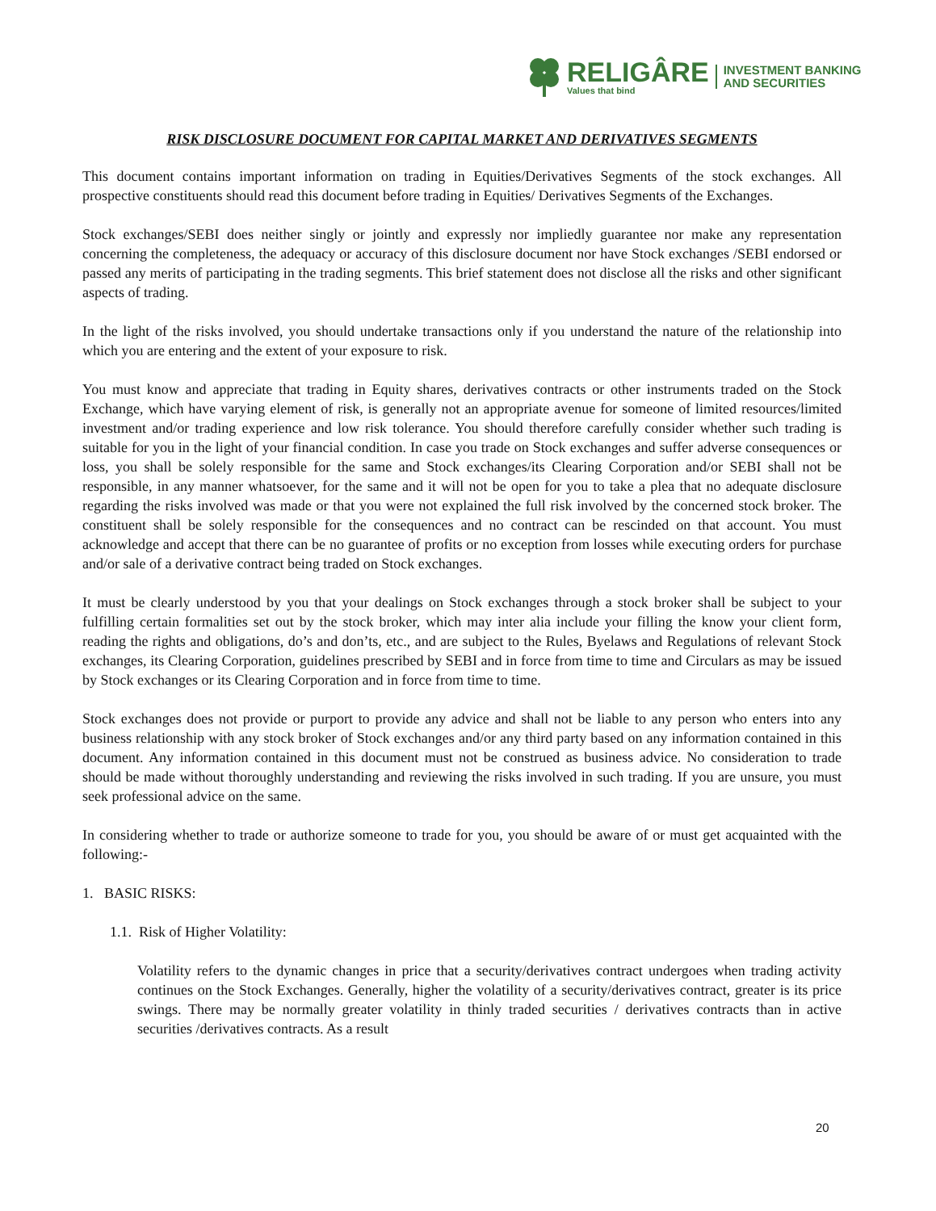RELIGÂRE
Values that bind
INVESTMENT BANKING
AND SECURITIES
RISK DISCLOSURE DOCUMENT FOR CAPITAL MARKET AND DERIVATIVES SEGMENTS
This document contains important information on trading in Equities/Derivatives Segments of the stock exchanges. All prospective constituents should read this document before trading in Equities/ Derivatives Segments of the Exchanges.
Stock exchanges/SEBI does neither singly or jointly and expressly nor impliedly guarantee nor make any representation concerning the completeness, the adequacy or accuracy of this disclosure document nor have Stock exchanges /SEBI endorsed or passed any merits of participating in the trading segments. This brief statement does not disclose all the risks and other significant aspects of trading.
In the light of the risks involved, you should undertake transactions only if you understand the nature of the relationship into which you are entering and the extent of your exposure to risk.
You must know and appreciate that trading in Equity shares, derivatives contracts or other instruments traded on the Stock Exchange, which have varying element of risk, is generally not an appropriate avenue for someone of limited resources/limited investment and/or trading experience and low risk tolerance. You should therefore carefully consider whether such trading is suitable for you in the light of your financial condition. In case you trade on Stock exchanges and suffer adverse consequences or loss, you shall be solely responsible for the same and Stock exchanges/its Clearing Corporation and/or SEBI shall not be responsible, in any manner whatsoever, for the same and it will not be open for you to take a plea that no adequate disclosure regarding the risks involved was made or that you were not explained the full risk involved by the concerned stock broker. The constituent shall be solely responsible for the consequences and no contract can be rescinded on that account. You must acknowledge and accept that there can be no guarantee of profits or no exception from losses while executing orders for purchase and/or sale of a derivative contract being traded on Stock exchanges.
It must be clearly understood by you that your dealings on Stock exchanges through a stock broker shall be subject to your fulfilling certain formalities set out by the stock broker, which may inter alia include your filling the know your client form, reading the rights and obligations, do’s and don’ts, etc., and are subject to the Rules, Byelaws and Regulations of relevant Stock exchanges, its Clearing Corporation, guidelines prescribed by SEBI and in force from time to time and Circulars as may be issued by Stock exchanges or its Clearing Corporation and in force from time to time.
Stock exchanges does not provide or purport to provide any advice and shall not be liable to any person who enters into any business relationship with any stock broker of Stock exchanges and/or any third party based on any information contained in this document. Any information contained in this document must not be construed as business advice. No consideration to trade should be made without thoroughly understanding and reviewing the risks involved in such trading. If you are unsure, you must seek professional advice on the same.
In considering whether to trade or authorize someone to trade for you, you should be aware of or must get acquainted with the following:-
1. BASIC RISKS:
1.1. Risk of Higher Volatility:
Volatility refers to the dynamic changes in price that a security/derivatives contract undergoes when trading activity continues on the Stock Exchanges. Generally, higher the volatility of a security/derivatives contract, greater is its price swings. There may be normally greater volatility in thinly traded securities / derivatives contracts than in active securities /derivatives contracts. As a result
20